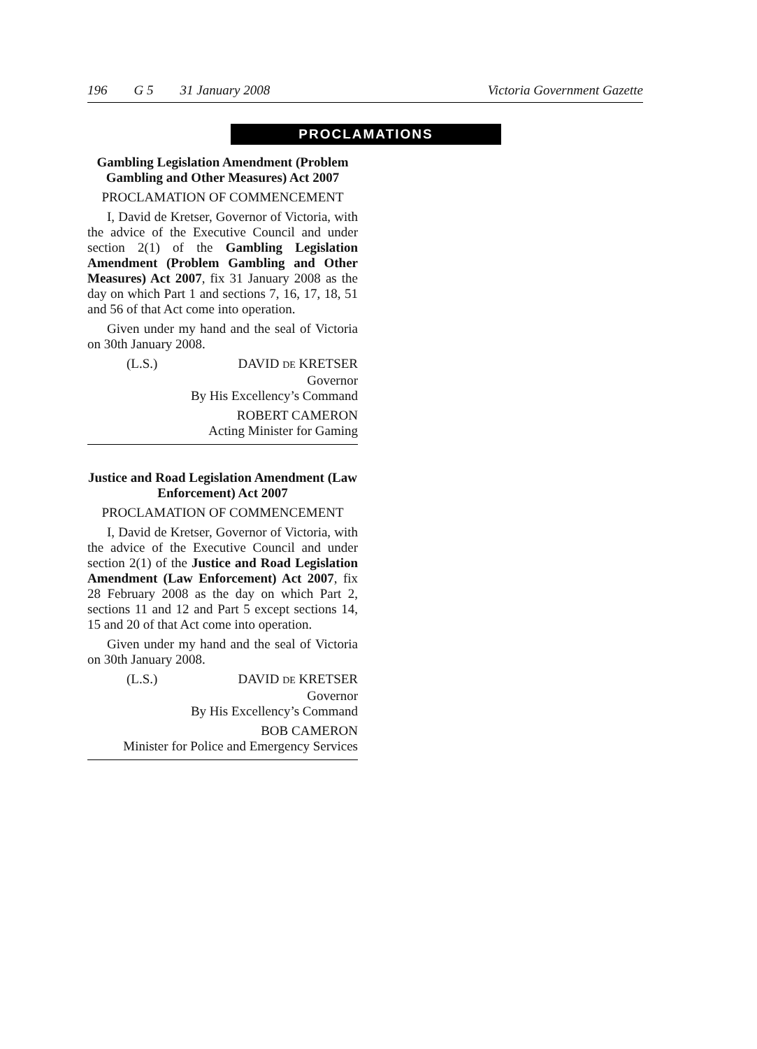196 G 5 31 January 2008 Victoria Government Gazette
PROCLAMATIONS
Gambling Legislation Amendment (Problem Gambling and Other Measures) Act 2007
PROCLAMATION OF COMMENCEMENT
I, David de Kretser, Governor of Victoria, with the advice of the Executive Council and under section 2(1) of the Gambling Legislation Amendment (Problem Gambling and Other Measures) Act 2007, fix 31 January 2008 as the day on which Part 1 and sections 7, 16, 17, 18, 51 and 56 of that Act come into operation.
Given under my hand and the seal of Victoria on 30th January 2008.
(L.S.) DAVID DE KRETSER
Governor
By His Excellency’s Command
ROBERT CAMERON
Acting Minister for Gaming
Justice and Road Legislation Amendment (Law Enforcement) Act 2007
PROCLAMATION OF COMMENCEMENT
I, David de Kretser, Governor of Victoria, with the advice of the Executive Council and under section 2(1) of the Justice and Road Legislation Amendment (Law Enforcement) Act 2007, fix 28 February 2008 as the day on which Part 2, sections 11 and 12 and Part 5 except sections 14, 15 and 20 of that Act come into operation.
Given under my hand and the seal of Victoria on 30th January 2008.
(L.S.) DAVID DE KRETSER
Governor
By His Excellency’s Command
BOB CAMERON
Minister for Police and Emergency Services